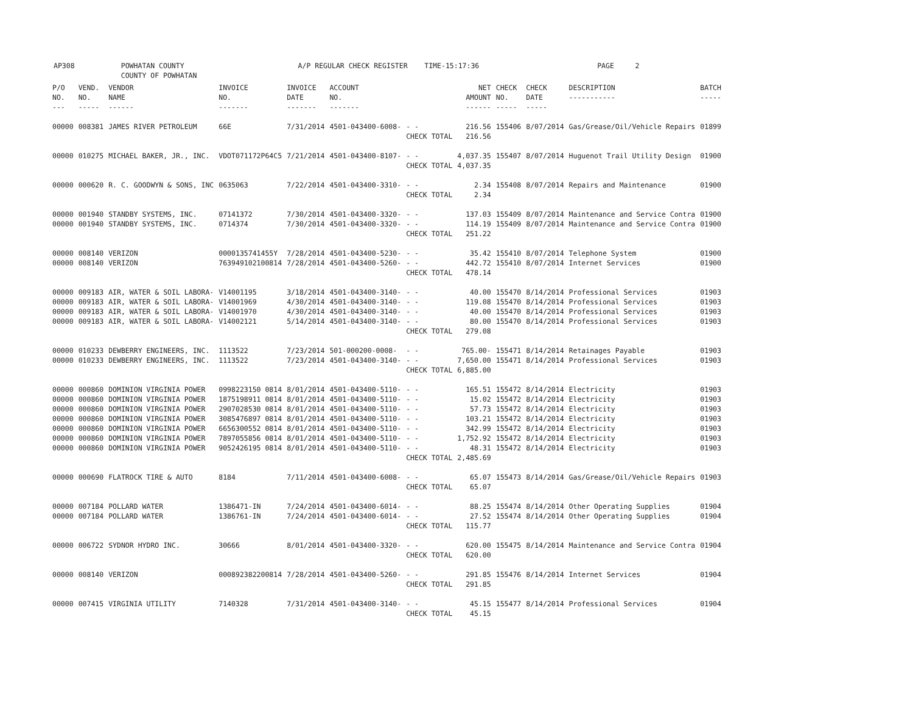AP308 POWHATAN COUNTY A/P REGULAR CHECK REGISTER TIME-15:17:36 PAGE 2
COUNTY OF POWHATAN
| P/O NO. --- | VEND. NO. ----- | VENDOR NAME ------ | INVOICE NO. ------- | INVOICE DATE ------- | ACCOUNT NO. ------- | | NET AMOUNT ------ | CHECK NO. ----- | CHECK DATE ----- | DESCRIPTION ----------- | BATCH ----- |
| --- | --- | --- | --- | --- | --- | --- | --- | --- | --- | --- | --- |
| 00000 | 008381 | JAMES RIVER PETROLEUM | 66E | 7/31/2014 | 4501-043400-6008- | - - | 216.56 | 155406 | 8/07/2014 | Gas/Grease/Oil/Vehicle Repairs | 01899 |
| | | | | | | CHECK TOTAL | 216.56 | | | | |
| 00000 | 010275 | MICHAEL BAKER, JR., INC. | VDOT071172P64C5 | 7/21/2014 | 4501-043400-8107- | - - | 4,037.35 | 155407 | 8/07/2014 | Huguenot Trail Utility Design | 01900 |
| | | | | | | CHECK TOTAL | 4,037.35 | | | | |
| 00000 | 000620 | R. C. GOODWYN & SONS, INC | 0635063 | 7/22/2014 | 4501-043400-3310- | - - | 2.34 | 155408 | 8/07/2014 | Repairs and Maintenance | 01900 |
| | | | | | | CHECK TOTAL | 2.34 | | | | |
| 00000 | 001940 | STANDBY SYSTEMS, INC. | 07141372 | 7/30/2014 | 4501-043400-3320- | - - | 137.03 | 155409 | 8/07/2014 | Maintenance and Service Contra | 01900 |
| 00000 | 001940 | STANDBY SYSTEMS, INC. | 0714374 | 7/30/2014 | 4501-043400-3320- | - - | 114.19 | 155409 | 8/07/2014 | Maintenance and Service Contra | 01900 |
| | | | | | | CHECK TOTAL | 251.22 | | | | |
| 00000 | 008140 | VERIZON | 0000135741455Y | 7/28/2014 | 4501-043400-5230- | - - | 35.42 | 155410 | 8/07/2014 | Telephone System | 01900 |
| 00000 | 008140 | VERIZON | 763949102100814 | 7/28/2014 | 4501-043400-5260- | - - | 442.72 | 155410 | 8/07/2014 | Internet Services | 01900 |
| | | | | | | CHECK TOTAL | 478.14 | | | | |
| 00000 | 009183 | AIR, WATER & SOIL LABORA- | V14001195 | 3/18/2014 | 4501-043400-3140- | - - | 40.00 | 155470 | 8/14/2014 | Professional Services | 01903 |
| 00000 | 009183 | AIR, WATER & SOIL LABORA- | V14001969 | 4/30/2014 | 4501-043400-3140- | - - | 119.08 | 155470 | 8/14/2014 | Professional Services | 01903 |
| 00000 | 009183 | AIR, WATER & SOIL LABORA- | V14001970 | 4/30/2014 | 4501-043400-3140- | - - | 40.00 | 155470 | 8/14/2014 | Professional Services | 01903 |
| 00000 | 009183 | AIR, WATER & SOIL LABORA- | V14002121 | 5/14/2014 | 4501-043400-3140- | - - | 80.00 | 155470 | 8/14/2014 | Professional Services | 01903 |
| | | | | | | CHECK TOTAL | 279.08 | | | | |
| 00000 | 010233 | DEWBERRY ENGINEERS, INC. | 1113522 | 7/23/2014 | 501-000200-0008- | - - | 765.00- | 155471 | 8/14/2014 | Retainages Payable | 01903 |
| 00000 | 010233 | DEWBERRY ENGINEERS, INC. | 1113522 | 7/23/2014 | 4501-043400-3140- | - - | 7,650.00 | 155471 | 8/14/2014 | Professional Services | 01903 |
| | | | | | | CHECK TOTAL | 6,885.00 | | | | |
| 00000 | 000860 | DOMINION VIRGINIA POWER | 0998223150 0814 | 8/01/2014 | 4501-043400-5110- | - - | 165.51 | 155472 | 8/14/2014 | Electricity | 01903 |
| 00000 | 000860 | DOMINION VIRGINIA POWER | 1875198911 0814 | 8/01/2014 | 4501-043400-5110- | - - | 15.02 | 155472 | 8/14/2014 | Electricity | 01903 |
| 00000 | 000860 | DOMINION VIRGINIA POWER | 2907028530 0814 | 8/01/2014 | 4501-043400-5110- | - - | 57.73 | 155472 | 8/14/2014 | Electricity | 01903 |
| 00000 | 000860 | DOMINION VIRGINIA POWER | 3085476897 0814 | 8/01/2014 | 4501-043400-5110- | - - | 103.21 | 155472 | 8/14/2014 | Electricity | 01903 |
| 00000 | 000860 | DOMINION VIRGINIA POWER | 6656300552 0814 | 8/01/2014 | 4501-043400-5110- | - - | 342.99 | 155472 | 8/14/2014 | Electricity | 01903 |
| 00000 | 000860 | DOMINION VIRGINIA POWER | 7897055856 0814 | 8/01/2014 | 4501-043400-5110- | - - | 1,752.92 | 155472 | 8/14/2014 | Electricity | 01903 |
| 00000 | 000860 | DOMINION VIRGINIA POWER | 9052426195 0814 | 8/01/2014 | 4501-043400-5110- | - - | 48.31 | 155472 | 8/14/2014 | Electricity | 01903 |
| | | | | | | CHECK TOTAL | 2,485.69 | | | | |
| 00000 | 000690 | FLATROCK TIRE & AUTO | 8184 | 7/11/2014 | 4501-043400-6008- | - - | 65.07 | 155473 | 8/14/2014 | Gas/Grease/Oil/Vehicle Repairs | 01903 |
| | | | | | | CHECK TOTAL | 65.07 | | | | |
| 00000 | 007184 | POLLARD WATER | 1386471-IN | 7/24/2014 | 4501-043400-6014- | - - | 88.25 | 155474 | 8/14/2014 | Other Operating Supplies | 01904 |
| 00000 | 007184 | POLLARD WATER | 1386761-IN | 7/24/2014 | 4501-043400-6014- | - - | 27.52 | 155474 | 8/14/2014 | Other Operating Supplies | 01904 |
| | | | | | | CHECK TOTAL | 115.77 | | | | |
| 00000 | 006722 | SYDNOR HYDRO INC. | 30666 | 8/01/2014 | 4501-043400-3320- | - - | 620.00 | 155475 | 8/14/2014 | Maintenance and Service Contra | 01904 |
| | | | | | | CHECK TOTAL | 620.00 | | | | |
| 00000 | 008140 | VERIZON | 000892382200814 | 7/28/2014 | 4501-043400-5260- | - - | 291.85 | 155476 | 8/14/2014 | Internet Services | 01904 |
| | | | | | | CHECK TOTAL | 291.85 | | | | |
| 00000 | 007415 | VIRGINIA UTILITY | 7140328 | 7/31/2014 | 4501-043400-3140- | - - | 45.15 | 155477 | 8/14/2014 | Professional Services | 01904 |
| | | | | | | CHECK TOTAL | 45.15 | | | | |